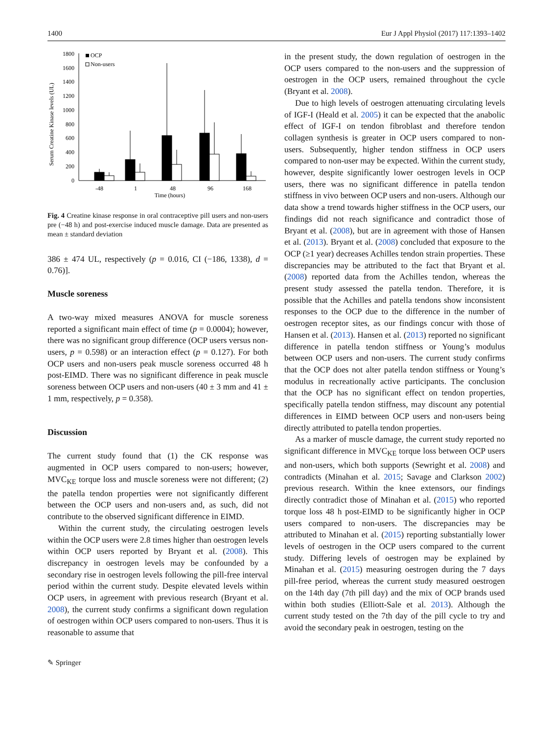1400 Eur J Appl Physiol (2017) 117:1393–1402
Serum Creatine Kinase levels (UL)
1800
1600
1400
1200
1000
800
600
400
200
0
OCP
Non-users
-48
1
48
96
168
Time (hours)
Fig. 4 Creatine kinase response in oral contraceptive pill users and non-users pre (−48 h) and post-exercise induced muscle damage. Data are presented as mean ± standard deviation
386 ± 474 UL, respectively (p = 0.016, CI (−186, 1338), d = 0.76)].
Muscle soreness
A two-way mixed measures ANOVA for muscle soreness reported a significant main effect of time (p = 0.0004); however, there was no significant group difference (OCP users versus non-users, p = 0.598) or an interaction effect (p = 0.127). For both OCP users and non-users peak muscle soreness occurred 48 h post-EIMD. There was no significant difference in peak muscle soreness between OCP users and non-users (40 ± 3 mm and 41 ± 1 mm, respectively, p = 0.358).
Discussion
The current study found that (1) the CK response was augmented in OCP users compared to non-users; however, MVC<sub>KE</sub> torque loss and muscle soreness were not different; (2) the patella tendon properties were not significantly different between the OCP users and non-users and, as such, did not contribute to the observed significant difference in EIMD.
Within the current study, the circulating oestrogen levels within the OCP users were 2.8 times higher than oestrogen levels within OCP users reported by Bryant et al. (2008). This discrepancy in oestrogen levels may be confounded by a secondary rise in oestrogen levels following the pill-free interval period within the current study. Despite elevated levels within OCP users, in agreement with previous research (Bryant et al. 2008), the current study confirms a significant down regulation of oestrogen within OCP users compared to non-users. Thus it is reasonable to assume that
in the present study, the down regulation of oestrogen in the OCP users compared to the non-users and the suppression of oestrogen in the OCP users, remained throughout the cycle (Bryant et al. 2008).
Due to high levels of oestrogen attenuating circulating levels of IGF-I (Heald et al. 2005) it can be expected that the anabolic effect of IGF-I on tendon fibroblast and therefore tendon collagen synthesis is greater in OCP users compared to non-users. Subsequently, higher tendon stiffness in OCP users compared to non-user may be expected. Within the current study, however, despite significantly lower oestrogen levels in OCP users, there was no significant difference in patella tendon stiffness in vivo between OCP users and non-users. Although our data show a trend towards higher stiffness in the OCP users, our findings did not reach significance and contradict those of Bryant et al. (2008), but are in agreement with those of Hansen et al. (2013). Bryant et al. (2008) concluded that exposure to the OCP (≥1 year) decreases Achilles tendon strain properties. These discrepancies may be attributed to the fact that Bryant et al. (2008) reported data from the Achilles tendon, whereas the present study assessed the patella tendon. Therefore, it is possible that the Achilles and patella tendons show inconsistent responses to the OCP due to the difference in the number of oestrogen receptor sites, as our findings concur with those of Hansen et al. (2013). Hansen et al. (2013) reported no significant difference in patella tendon stiffness or Young’s modulus between OCP users and non-users. The current study confirms that the OCP does not alter patella tendon stiffness or Young’s modulus in recreationally active participants. The conclusion that the OCP has no significant effect on tendon properties, specifically patella tendon stiffness, may discount any potential differences in EIMD between OCP users and non-users being directly attributed to patella tendon properties.
As a marker of muscle damage, the current study reported no significant difference in MVC<sub>KE</sub> torque loss between OCP users and non-users, which both supports (Sewright et al. 2008) and contradicts (Minahan et al. 2015; Savage and Clarkson 2002) previous research. Within the knee extensors, our findings directly contradict those of Minahan et al. (2015) who reported torque loss 48 h post-EIMD to be significantly higher in OCP users compared to non-users. The discrepancies may be attributed to Minahan et al. (2015) reporting substantially lower levels of oestrogen in the OCP users compared to the current study. Differing levels of oestrogen may be explained by Minahan et al. (2015) measuring oestrogen during the 7 days pill-free period, whereas the current study measured oestrogen on the 14th day (7th pill day) and the mix of OCP brands used within both studies (Elliott-Sale et al. 2013). Although the current study tested on the 7th day of the pill cycle to try and avoid the secondary peak in oestrogen, testing on the
✎ Springer